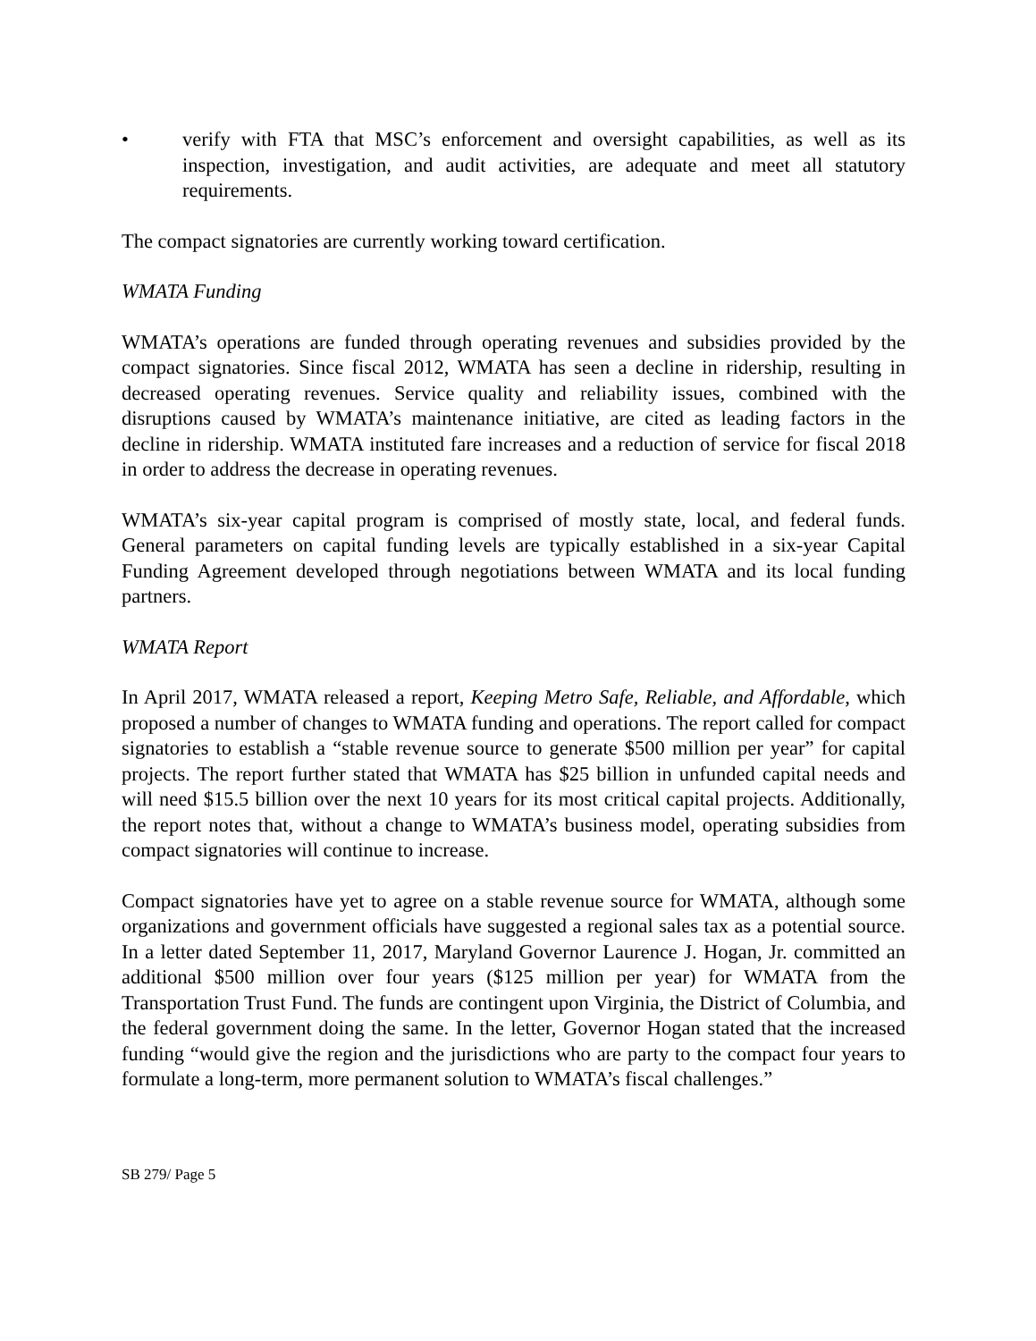• verify with FTA that MSC’s enforcement and oversight capabilities, as well as its inspection, investigation, and audit activities, are adequate and meet all statutory requirements.
The compact signatories are currently working toward certification.
WMATA Funding
WMATA’s operations are funded through operating revenues and subsidies provided by the compact signatories. Since fiscal 2012, WMATA has seen a decline in ridership, resulting in decreased operating revenues. Service quality and reliability issues, combined with the disruptions caused by WMATA’s maintenance initiative, are cited as leading factors in the decline in ridership. WMATA instituted fare increases and a reduction of service for fiscal 2018 in order to address the decrease in operating revenues.
WMATA’s six-year capital program is comprised of mostly state, local, and federal funds. General parameters on capital funding levels are typically established in a six-year Capital Funding Agreement developed through negotiations between WMATA and its local funding partners.
WMATA Report
In April 2017, WMATA released a report, Keeping Metro Safe, Reliable, and Affordable, which proposed a number of changes to WMATA funding and operations. The report called for compact signatories to establish a “stable revenue source to generate $500 million per year” for capital projects. The report further stated that WMATA has $25 billion in unfunded capital needs and will need $15.5 billion over the next 10 years for its most critical capital projects. Additionally, the report notes that, without a change to WMATA’s business model, operating subsidies from compact signatories will continue to increase.
Compact signatories have yet to agree on a stable revenue source for WMATA, although some organizations and government officials have suggested a regional sales tax as a potential source. In a letter dated September 11, 2017, Maryland Governor Laurence J. Hogan, Jr. committed an additional $500 million over four years ($125 million per year) for WMATA from the Transportation Trust Fund. The funds are contingent upon Virginia, the District of Columbia, and the federal government doing the same. In the letter, Governor Hogan stated that the increased funding “would give the region and the jurisdictions who are party to the compact four years to formulate a long-term, more permanent solution to WMATA’s fiscal challenges.”
SB 279/ Page 5